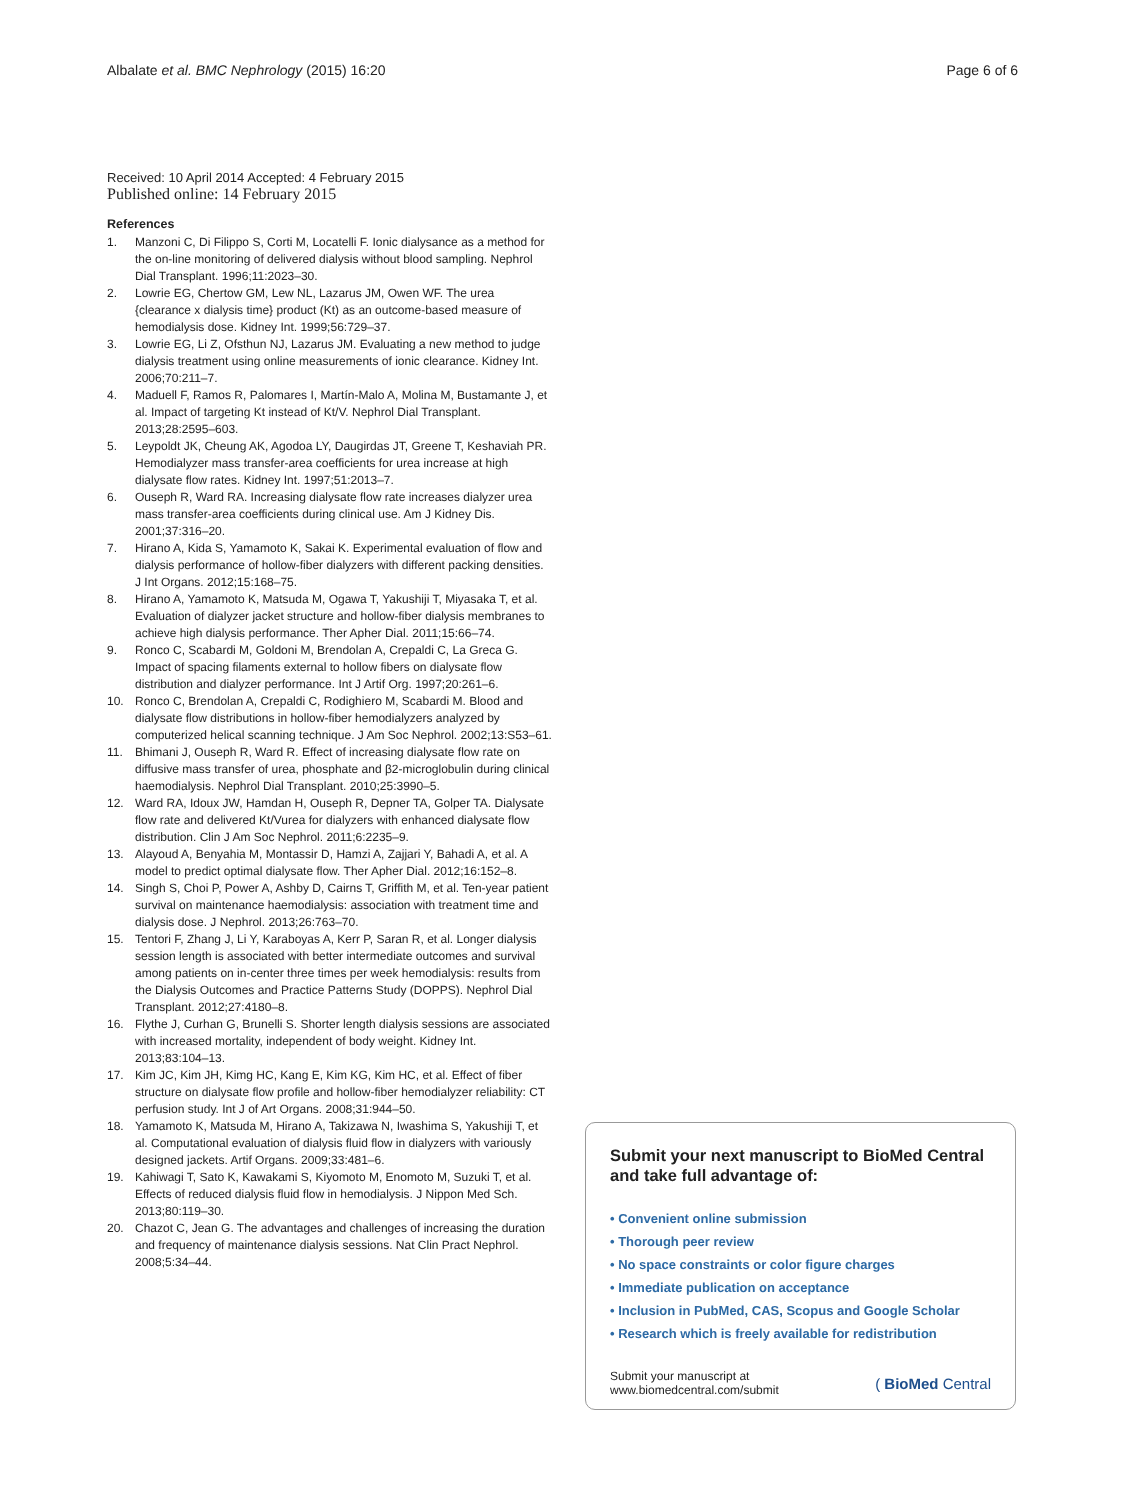Albalate et al. BMC Nephrology (2015) 16:20
Page 6 of 6
Received: 10 April 2014 Accepted: 4 February 2015
Published online: 14 February 2015
References
1. Manzoni C, Di Filippo S, Corti M, Locatelli F. Ionic dialysance as a method for the on-line monitoring of delivered dialysis without blood sampling. Nephrol Dial Transplant. 1996;11:2023–30.
2. Lowrie EG, Chertow GM, Lew NL, Lazarus JM, Owen WF. The urea {clearance x dialysis time} product (Kt) as an outcome-based measure of hemodialysis dose. Kidney Int. 1999;56:729–37.
3. Lowrie EG, Li Z, Ofsthun NJ, Lazarus JM. Evaluating a new method to judge dialysis treatment using online measurements of ionic clearance. Kidney Int. 2006;70:211–7.
4. Maduell F, Ramos R, Palomares I, Martín-Malo A, Molina M, Bustamante J, et al. Impact of targeting Kt instead of Kt/V. Nephrol Dial Transplant. 2013;28:2595–603.
5. Leypoldt JK, Cheung AK, Agodoa LY, Daugirdas JT, Greene T, Keshaviah PR. Hemodialyzer mass transfer-area coefficients for urea increase at high dialysate flow rates. Kidney Int. 1997;51:2013–7.
6. Ouseph R, Ward RA. Increasing dialysate flow rate increases dialyzer urea mass transfer-area coefficients during clinical use. Am J Kidney Dis. 2001;37:316–20.
7. Hirano A, Kida S, Yamamoto K, Sakai K. Experimental evaluation of flow and dialysis performance of hollow-fiber dialyzers with different packing densities. J Int Organs. 2012;15:168–75.
8. Hirano A, Yamamoto K, Matsuda M, Ogawa T, Yakushiji T, Miyasaka T, et al. Evaluation of dialyzer jacket structure and hollow-fiber dialysis membranes to achieve high dialysis performance. Ther Apher Dial. 2011;15:66–74.
9. Ronco C, Scabardi M, Goldoni M, Brendolan A, Crepaldi C, La Greca G. Impact of spacing filaments external to hollow fibers on dialysate flow distribution and dialyzer performance. Int J Artif Org. 1997;20:261–6.
10. Ronco C, Brendolan A, Crepaldi C, Rodighiero M, Scabardi M. Blood and dialysate flow distributions in hollow-fiber hemodialyzers analyzed by computerized helical scanning technique. J Am Soc Nephrol. 2002;13:S53–61.
11. Bhimani J, Ouseph R, Ward R. Effect of increasing dialysate flow rate on diffusive mass transfer of urea, phosphate and β2-microglobulin during clinical haemodialysis. Nephrol Dial Transplant. 2010;25:3990–5.
12. Ward RA, Idoux JW, Hamdan H, Ouseph R, Depner TA, Golper TA. Dialysate flow rate and delivered Kt/Vurea for dialyzers with enhanced dialysate flow distribution. Clin J Am Soc Nephrol. 2011;6:2235–9.
13. Alayoud A, Benyahia M, Montassir D, Hamzi A, Zajjari Y, Bahadi A, et al. A model to predict optimal dialysate flow. Ther Apher Dial. 2012;16:152–8.
14. Singh S, Choi P, Power A, Ashby D, Cairns T, Griffith M, et al. Ten-year patient survival on maintenance haemodialysis: association with treatment time and dialysis dose. J Nephrol. 2013;26:763–70.
15. Tentori F, Zhang J, Li Y, Karaboyas A, Kerr P, Saran R, et al. Longer dialysis session length is associated with better intermediate outcomes and survival among patients on in-center three times per week hemodialysis: results from the Dialysis Outcomes and Practice Patterns Study (DOPPS). Nephrol Dial Transplant. 2012;27:4180–8.
16. Flythe J, Curhan G, Brunelli S. Shorter length dialysis sessions are associated with increased mortality, independent of body weight. Kidney Int. 2013;83:104–13.
17. Kim JC, Kim JH, Kimg HC, Kang E, Kim KG, Kim HC, et al. Effect of fiber structure on dialysate flow profile and hollow-fiber hemodialyzer reliability: CT perfusion study. Int J of Art Organs. 2008;31:944–50.
18. Yamamoto K, Matsuda M, Hirano A, Takizawa N, Iwashima S, Yakushiji T, et al. Computational evaluation of dialysis fluid flow in dialyzers with variously designed jackets. Artif Organs. 2009;33:481–6.
19. Kahiwagi T, Sato K, Kawakami S, Kiyomoto M, Enomoto M, Suzuki T, et al. Effects of reduced dialysis fluid flow in hemodialysis. J Nippon Med Sch. 2013;80:119–30.
20. Chazot C, Jean G. The advantages and challenges of increasing the duration and frequency of maintenance dialysis sessions. Nat Clin Pract Nephrol. 2008;5:34–44.
Submit your next manuscript to BioMed Central and take full advantage of:
• Convenient online submission
• Thorough peer review
• No space constraints or color figure charges
• Immediate publication on acceptance
• Inclusion in PubMed, CAS, Scopus and Google Scholar
• Research which is freely available for redistribution
Submit your manuscript at
www.biomedcentral.com/submit
( BioMed Central